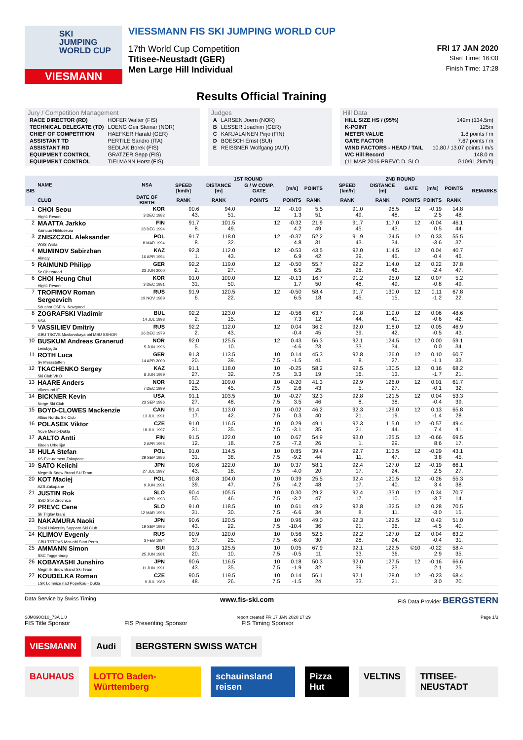SKI
JUMPING
WORLD CUP
VIESMANN
VIESSMANN FIS SKI JUMPING WORLD CUP
17th World Cup Competition FRI 17 JAN 2020
Titisee-Neustadt (GER) Start Time: 16:00
Men Large Hill Individual Finish Time: 17:28
Results Official Training
Jury / Competition Management
| RACE DIRECTOR (RD) | HOFER Walter (FIS) |
| TECHNICAL DELEGATE (TD) | LOENG Geir Steinar (NOR) |
| CHIEF OF COMPETITION | HAEFKER Harald (GER) |
| ASSISTANT TD | PERTILE Sandro (ITA) |
| ASSISTANT RD | SEDLAK Borek (FIS) |
| EQUIPMENT CONTROL | GRATZER Sepp (FIS) |
| EQUIPMENT CONTROL | TIELMANN Horst (FIS) |
Judges
| A | LARSEN Joern (NOR) |
| B | LESSER Joachim (GER) |
| C | KARJALAINEN Pirjo (FIN) |
| D | BOESCH Ernst (SUI) |
| E | REISSNER Wolfgang (AUT) |
Hill Data
| HILL SIZE HS / (95%) | 142m (134.5m) |
| K-POINT | 125m |
| METER VALUE | 1.8 points / m |
| GATE FACTOR | 7.67 points / m |
| WIND FACTORS - HEAD / TAIL | 10.80 / 13.07 points / m/s |
| WC Hill Record | 148.0 m |
| (11 MAR 2016 PREVC D. SLO | G10/91.2km/h) |
| BIB | NAME | NSA | 1ST ROUND | | | | | | | 2ND ROUND | | | | | | | REMARKS |
| --- | --- | --- | --- | --- | --- | --- | --- | --- | --- | --- | --- | --- | --- | --- | --- | --- | --- |
| | | | SPEED [km/h] | DISTANCE [m] | G / W COMP. GATE | [m/s] | POINTS | | | SPEED [km/h] | DISTANCE [m] | GATE | [m/s] | POINTS | | | |
| | CLUB | DATE OF BIRTH | RANK | RANK | POINTS | POINTS | RANK | | | RANK | RANK | POINTS | POINTS | RANK | | | |
| 1 | CHOI Seou High1 Resort | KOR 3 DEC 1982 | 90.6 43. | 94.0 51. | 12 | -0.10 1.3 | 5.5 51. | | | 91.0 49. | 98.5 48. | 12 | -0.19 2.5 | 14.8 48. | | | |
| 2 | MAATTA Jarkko Kainuun Hiihtoseura | FIN 28 DEC 1994 | 91.7 8. | 101.5 49. | 12 | -0.32 4.2 | 21.9 49. | | | 91.7 45. | 117.0 43. | 12 | -0.04 0.5 | 46.1 44. | | | |
| 3 | ZNISZCZOL Aleksander WSS Wisla | POL 8 MAR 1994 | 91.7 8. | 118.0 32. | 12 | -0.37 4.8 | 52.2 31. | | | 91.9 43. | 124.5 34. | 12 | 0.33 -3.6 | 55.5 37. | | | |
| 4 | MUMINOV Sabirzhan Almaty | KAZ 16 APR 1994 | 92.3 1. | 112.0 43. | 12 | -0.53 6.9 | 43.5 42. | | | 92.0 39. | 114.5 45. | 12 | 0.04 -0.4 | 40.7 46. | | | |
| 5 | RAIMUND Philipp Sc Oberstdorf | GER 23 JUN 2000 | 92.2 2. | 119.0 27. | 12 | -0.50 6.5 | 55.7 25. | | | 92.2 28. | 114.0 46. | 12 | 0.22 -2.4 | 37.8 47. | | | |
| 6 | CHOI Heung Chul High1 Resort | KOR 3 DEC 1981 | 91.0 31. | 100.0 50. | 12 | -0.13 1.7 | 16.7 50. | | | 91.2 48. | 95.0 49. | 12 | 0.07 -0.8 | 5.2 49. | | | |
| 7 | TROFIMOV Roman Sergeevich Sdushor CSP N. Novgorod | RUS 19 NOV 1989 | 91.9 6. | 120.5 22. | 12 | -0.50 6.5 | 58.4 18. | | | 91.7 45. | 130.0 15. | 12 | 0.11 -1.2 | 67.8 22. | | | |
| 8 | ZOGRAFSKI Vladimir NSA | BUL 14 JUL 1993 | 92.2 2. | 123.0 15. | 12 | -0.56 7.3 | 63.7 12. | | | 91.8 44. | 119.0 41. | 12 | 0.06 -0.6 | 48.6 42. | | | |
| 9 | VASSILIEV Dmitriy GBU TSOVS Moskovskaya obl MBU SSHOR | RUS 26 DEC 1979 | 92.2 2. | 112.0 43. | 12 | 0.04 -0.4 | 36.2 45. | | | 92.0 39. | 118.0 42. | 12 | 0.05 -0.5 | 46.9 43. | | | |
| 10 | BUSKUM Andreas Granerud Lensbygda | NOR 5 JUN 1996 | 92.0 5. | 125.5 10. | 12 | 0.43 -4.6 | 56.3 23. | | | 92.1 33. | 124.5 34. | 12 | 0.00 0.0 | 59.1 34. | | | |
| 11 | ROTH Luca Sv Messstetten | GER 14 APR 2000 | 91.3 20. | 113.5 39. | 10 7.5 | 0.14 -1.5 | 45.3 41. | | | 92.8 8. | 126.0 27. | 12 | 0.10 -1.1 | 60.7 33. | | | |
| 12 | TKACHENKO Sergey Ski Club VKO | KAZ 8 JUN 1999 | 91.1 27. | 118.0 32. | 10 7.5 | -0.25 3.3 | 58.2 19. | | | 92.5 16. | 130.5 13. | 12 | 0.16 -1.7 | 68.2 21. | | | |
| 13 | HAARE Anders Vikersund IF | NOR 7 DEC 1999 | 91.2 25. | 109.0 45. | 10 7.5 | -0.20 2.6 | 41.3 43. | | | 92.9 5. | 126.0 27. | 12 | 0.01 -0.1 | 61.7 32. | | | |
| 14 | BICKNER Kevin Norge Ski Club | USA 23 SEP 1996 | 91.1 27. | 103.5 48. | 10 7.5 | -0.27 3.5 | 32.3 46. | | | 92.8 8. | 121.5 38. | 12 | 0.04 -0.4 | 53.3 39. | | | |
| 15 | BOYD-CLOWES Mackenzie Altius Nordic Ski Club | CAN 13 JUL 1991 | 91.4 17. | 113.0 42. | 10 7.5 | -0.02 0.3 | 46.2 40. | | | 92.3 21. | 129.0 19. | 12 | 0.13 -1.4 | 65.8 28. | | | |
| 16 | POLASEK Viktor Nove Mesto-Dukla | CZE 18 JUL 1997 | 91.0 31. | 116.5 35. | 10 7.5 | 0.29 -3.1 | 49.1 35. | | | 92.3 21. | 115.0 44. | 12 | -0.57 7.4 | 49.4 41. | | | |
| 17 | AALTO Antti Kiteen Urheilijat | FIN 2 APR 1995 | 91.5 12. | 122.0 18. | 10 7.5 | 0.67 -7.2 | 54.9 26. | | | 93.0 1. | 125.5 29. | 12 | -0.66 8.6 | 69.5 17. | | | |
| 18 | HULA Stefan KS Eve-nement Zakopane | POL 29 SEP 1986 | 91.0 31. | 114.5 38. | 10 7.5 | 0.85 -9.2 | 39.4 44. | | | 92.7 11. | 113.5 47. | 12 | -0.29 3.8 | 43.1 45. | | | |
| 19 | SATO Keiichi Megmilk Snow Brand Ski Team | JPN 27 JUL 1997 | 90.6 43. | 122.0 18. | 10 7.5 | 0.37 -4.0 | 58.1 20. | | | 92.4 17. | 127.0 24. | 12 | -0.19 2.5 | 66.1 27. | | | |
| 20 | KOT Maciej AZS Zakopane | POL 9 JUN 1991 | 90.8 39. | 104.0 47. | 10 7.5 | 0.39 -4.2 | 25.5 48. | | | 92.4 17. | 120.5 40. | 12 | -0.26 3.4 | 55.3 38. | | | |
| 21 | JUSTIN Rok SSD Stol Zirovnica | SLO 6 APR 1993 | 90.4 50. | 105.5 46. | 10 7.5 | 0.30 -3.2 | 29.2 47. | | | 92.4 17. | 133.0 10. | 12 | 0.34 -3.7 | 70.7 14. | | | |
| 22 | PREVC Cene Sk Triglav kranj | SLO 12 MAR 1996 | 91.0 31. | 118.5 30. | 10 7.5 | 0.61 -6.6 | 49.2 34. | | | 92.8 8. | 132.5 11. | 12 | 0.28 -3.0 | 70.5 15. | | | |
| 23 | NAKAMURA Naoki Tokai University Sapporo Ski Club | JPN 19 SEP 1996 | 90.6 43. | 120.5 22. | 10 7.5 | 0.96 -10.4 | 49.0 36. | | | 92.3 21. | 122.5 36. | 12 | 0.42 -4.5 | 51.0 40. | | | |
| 24 | KLIMOV Evgeniy GBU TSTOVS Mos obl Start Perm | RUS 3 FEB 1994 | 90.9 37. | 120.0 25. | 10 7.5 | 0.56 -6.0 | 52.5 30. | | | 92.2 28. | 127.0 24. | 12 | 0.04 -0.4 | 63.2 31. | | | |
| 25 | AMMANN Simon SSC Toggenburg | SUI 25 JUN 1981 | 91.3 20. | 125.5 10. | 10 7.5 | 0.05 -0.5 | 67.9 11. | | | 92.1 33. | 122.5 36. | ©10 | -0.22 2.9 | 58.4 35. | | | |
| 26 | KOBAYASHI Junshiro Megmilk Snow Brand Ski Team | JPN 11 JUN 1991 | 90.6 43. | 116.5 35. | 10 7.5 | 0.18 -1.9 | 50.3 32. | | | 92.0 39. | 127.5 23. | 12 | -0.16 2.1 | 66.6 25. | | | |
| 27 | KOUDELKA Roman LSK Lomnice nad Popelkou - Dukla | CZE 9 JUL 1989 | 90.5 48. | 119.5 26. | 10 7.5 | 0.14 -1.5 | 56.1 24. | | | 92.1 33. | 128.0 21. | 12 | -0.23 3.0 | 68.4 20. | | | |
Data Service by Swiss Timing www.fis-ski.com FIS Data Provider BERGSTERN
SJM090O10_73A 1.0 report created FR 17 JAN 2020 17:29 Page 1/3
FIS Title Sponsor FIS Presenting Sponsor FIS Timing Sponsor
VIESMANN Audi BERGSTERN SWISS WATCH
BAUHAUS LOTTO Baden-Württemberg schauinsland reisen Pizza Hut VELTINS TITISEE-NEUSTADT